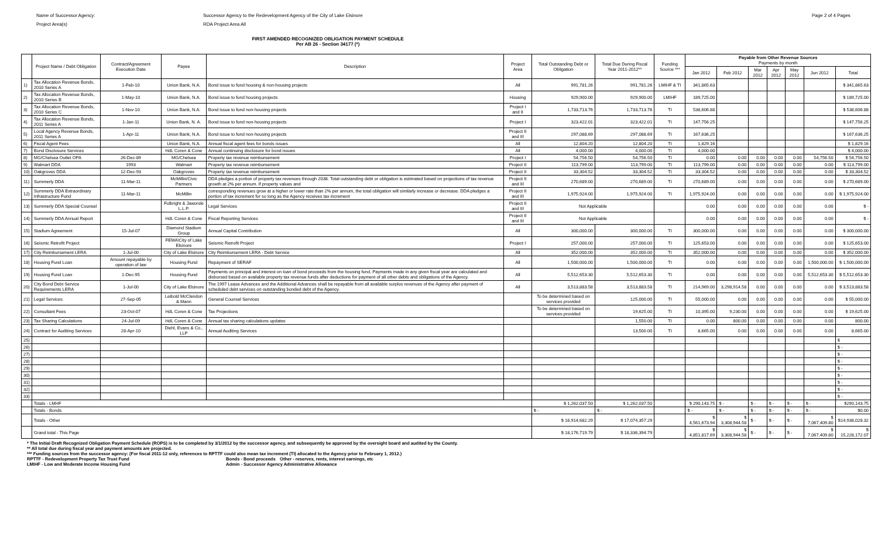Name of Successor Agency: Successor Agency to the Redevelopment Agency of the City of Lake Elsinore Page 2 of 4 Pages
Project Area(s) RDA Project Area All
FIRST AMENDED RECOGNIZED OBLIGATION PAYMENT SCHEDULE
Per AB 26 - Section 34177 (*)
| | Project Name / Debt Obligation | Contract/Agreement Execution Date | Payee | Description | Project Area | Total Outstanding Debt or Obligation | Total Due During Fiscal Year 2011-2012** | Funding Source *** | Payable from Other Revenue Sources Payments by month | | | | | | |
| --- | --- | --- | --- | --- | --- | --- | --- | --- | --- | --- | --- | --- | --- | --- | --- |
| | | | | | | | | | Jan 2012 | Feb 2012 | Mar 2012 | Apr 2012 | May 2012 | Jun 2012 | Total |
| 1) | Tax Allocation Revenue Bonds, 2010 Series A | 1-Feb-10 | Union Bank, N.A. | Bond issue to fund housing & non-housing projects | All | 991,781.26 | 991,781.26 | LMIHF & TI | 341,865.63 | | | | | | $ 341,865.63 |
| 2) | Tax Allocation Revenue Bonds, 2010 Series B | 1-May-10 | Union Bank, N.A. | Bond issue to fund housing projects | Housing | 929,900.00 | 929,900.00 | LMIHF | 189,725.00 | | | | | | $ 189,725.00 |
| 3) | Tax Allocation Revenue Bonds, 2010 Series C | 1-Nov-10 | Union Bank, N.A. | Bond issue to fund non-housing projects | Project I and II | 1,733,713.76 | 1,733,713.76 | TI | 538,606.88 | | | | | | $ 538,606.88 |
| 4) | Tax Allocation Revenue Bonds, 2011 Series A | 1-Jan-11 | Union Bank, N. A. | Bond issue to fund non-housing projects | Project I | 323,422.01 | 323,422.01 | TI | 147,756.25 | | | | | | $ 147,756.25 |
| 5) | Local Agency Revenue Bonds, 2011 Series A | 1-Apr-11 | Union Bank, N.A. | Bond issue to fund non-housing projects | Project II and III | 297,088.69 | 297,088.69 | TI | 167,636.25 | | | | | | $ 167,636.25 |
| 6) | Fiscal Agent Fees | | Union Bank, N.A. | Annual fiscal agent fees for bonds issues | All | 12,804.20 | 12,804.20 | TI | 1,829.16 | | | | | | $ 1,829.16 |
| 7) | Bond Disclosure Services | | HdL Coren & Cone | Annual continuing disclosure for bond issues | All | 4,000.00 | 4,000.00 | TI | 4,000.00 | | | | | | $ 4,000.00 |
| 8) | MG/Chelsea Outlet OPA | 26-Dec-89 | MG/Chelsea | Property tax revenue reimbursement | Project I | 54,756.50 | 54,756.50 | TI | 0.00 | 0.00 | 0.00 | 0.00 | 0.00 | 54,756.50 | $ 54,756.50 |
| 9) | Walmart DDA | 1993 | Walmart | Property tax revenue reimbursement | Project II | 113,799.00 | 113,799.00 | TI | 113,799.00 | 0.00 | 0.00 | 0.00 | 0.00 | 0.00 | $ 113,799.00 |
| 10) | Oakgroves DDA | 12-Dec-93 | Oakgroves | Property tax revenue reimbursement | Project II | 33,304.52 | 33,304.52 | TI | 33,304.52 | 0.00 | 0.00 | 0.00 | 0.00 | 0.00 | $ 33,304.52 |
| 11) | Summerly DDA | 11-Mar-11 | McMillin/Civic Partners | DDA pledges a portion of property tax revenues through 2038. Total outstanding debt or obligation is estimated based on projections of tax revenue growth at 2% per annum. If property values and | Project II and III | 270,689.00 | 270,689.00 | TI | 270,689.00 | 0.00 | 0.00 | 0.00 | 0.00 | 0.00 | $ 270,689.00 |
| 12) | Summerly DDA Extraordinary Infrastructure Fund | 11-Mar-11 | McMillin | corresponding revenues grow at a higher or lower rate than 2% per annum, the total obligation will similarly increase or decrease. DDA pledges a portion of tax increment for so long as the Agency receives tax increment | Project II and III | 1,975,924.00 | 1,975,924.00 | TI | 1,975,924.00 | 0.00 | 0.00 | 0.00 | 0.00 | 0.00 | $ 1,975,924.00 |
| 13) | Summerly DDA Special Counsel | | Fulbright & Jaworski L.L.P. | Legal Services | Project II and III | Not Applicable | | | 0.00 | 0.00 | 0.00 | 0.00 | 0.00 | 0.00 | $ - |
| 14) | Summerly DDA Annual Report | | HdL Coren & Cone | Fiscal Reporting Services | Project II and III | Not Applicable | | | 0.00 | 0.00 | 0.00 | 0.00 | 0.00 | 0.00 | $ - |
| 15) | Stadium Agreement | 15-Jul-07 | Diamond Stadium Group | Annual Capital Contribution | All | 300,000.00 | 300,000.00 | TI | 300,000.00 | 0.00 | 0.00 | 0.00 | 0.00 | 0.00 | $ 300,000.00 |
| 16) | Seismic Retrofit Project | | FEMA\City of Lake Elsinore | Seismic Retrofit Project | Project I | 257,000.00 | 257,000.00 | TI | 125,653.00 | 0.00 | 0.00 | 0.00 | 0.00 | 0.00 | $ 125,653.00 |
| 17) | City Reimbursement LERA | 1-Jul-00 | City of Lake Elsinore | City Reimbursement LERA - Debt Service | All | 352,000.00 | 352,000.00 | TI | 352,000.00 | 0.00 | 0.00 | 0.00 | 0.00 | 0.00 | $ 352,000.00 |
| 18) | Housing Fund Loan | Amount repayable by operation of law | Housing Fund | Repayment of SERAF | All | 1,500,000.00 | 1,500,000.00 | TI | 0.00 | 0.00 | 0.00 | 0.00 | 0.00 | 1,500,000.00 | $ 1,500,000.00 |
| 19) | Housing Fund Loan | 1-Dec-95 | Housing Fund | Payments on principal and interest on loan of bond proceeds from the housing fund. Payments made in any given fiscal year are calculated and disbursed based on available property tax revenue funds after deductions for payment of all other debts and obligations of the Agency. | All | 5,512,653.30 | 5,512,653.30 | TI | 0.00 | 0.00 | 0.00 | 0.00 | 0.00 | 5,512,653.30 | $ 5,512,653.30 |
| 20) | City Bond Debt Service Requirements LERA | 1-Jul-00 | City of Lake Elsinore | The 1997 Lease Advances and the Additional Advances shall be repayable from all available surplus revenues of the Agency after payment of scheduled debt services on outstanding bonded debt of the Agency. | All | 3,513,883.58 | 3,513,883.58 | TI | 214,969.00 | 3,298,914.58 | 0.00 | 0.00 | 0.00 | 0.00 | $ 3,513,883.58 |
| 21) | Legal Services | 27-Sep-05 | Leibold McClendon & Mann | General Counsel Services | | To be determined based on services provided | 125,000.00 | TI | 55,000.00 | 0.00 | 0.00 | 0.00 | 0.00 | 0.00 | $ 55,000.00 |
| 22) | Consultant Fees | 23-Oct-07 | HdL Coren & Cone | Tax Projections | | To be determined based on services provided | 19,625.00 | TI | 10,395.00 | 9,230.00 | 0.00 | 0.00 | 0.00 | 0.00 | $ 19,625.00 |
| 23) | Tax Sharing Calculations | 24-Jul-09 | HdL Coren & Cone | Annual tax sharing calculations updates | | | 1,550.00 | TI | 0.00 | 800.00 | 0.00 | 0.00 | 0.00 | 0.00 | 800.00 |
| 24) | Contract for Auditing Services | 28-Apr-10 | Diehl, Evans & Co., LLP | Annual Auditing Services | | | 13,500.00 | TI | 8,665.00 | 0.00 | 0.00 | 0.00 | 0.00 | 0.00 | 8,665.00 |
| 25) | | | | | | | | | | | | | | | $ |
| 26) | | | | | | | | | | | | | | | $ - |
| 27) | | | | | | | | | | | | | | | $ - |
| 28) | | | | | | | | | | | | | | | $ - |
| 29) | | | | | | | | | | | | | | | $ - |
| 30) | | | | | | | | | | | | | | | $ - |
| 31) | | | | | | | | | | | | | | | $ - |
| 32) | | | | | | | | | | | | | | | $ - |
| 33) | | | | | | | | | | | | | | | $ - |
| | Totals - LMHF | | | | | $ 1,262,037.50 | $ 1,262,037.50 | | $ 290,143.75 | $ - | $ - | $ - | $ - | $ - | $290,143.75 |
| | Totals - Bonds | | | | | $ - | $ - | | $ - | $ - | $ - | $ - | $ - | $ - | $0.00 |
| | Totals - Other | | | | | $ 16,914,682.29 | $ 17,074,357.29 | | $ 4,561,673.94 | $ 3,308,944.58 | $ - | $ - | $ - | $ 7,067,409.80 | $14,938,028.32 |
| | Grand total - This Page | | | | | $ 18,176,719.79 | $ 18,336,394.79 | | $ 4,851,817.69 | $ 3,308,944.58 | $ - | $ - | $ - | $ 7,067,409.80 | $ 15,228,172.07 |
* The Initial Draft Recognized Obligation Payment Schedule (ROPS) is to be completed by 3/1/2012 by the successor agency, and subsequently be approved by the oversight board and audited by the County.
** All total due during fiscal year and payment amounts are projected.
*** Funding sources from the successor agency: (For fiscal 2011-12 only, references to RPTTF could also mean tax increment (TI) allocated to the Agency prior to February 1, 2012.)
RPTTF - Redevelopment Property Tax Trust Fund Bonds - Bond proceeds Other - reserves, rents, interest earnings, etc
LMIHF - Low and Moderate Income Housing Fund Admin - Successor Agency Administrative Allowance